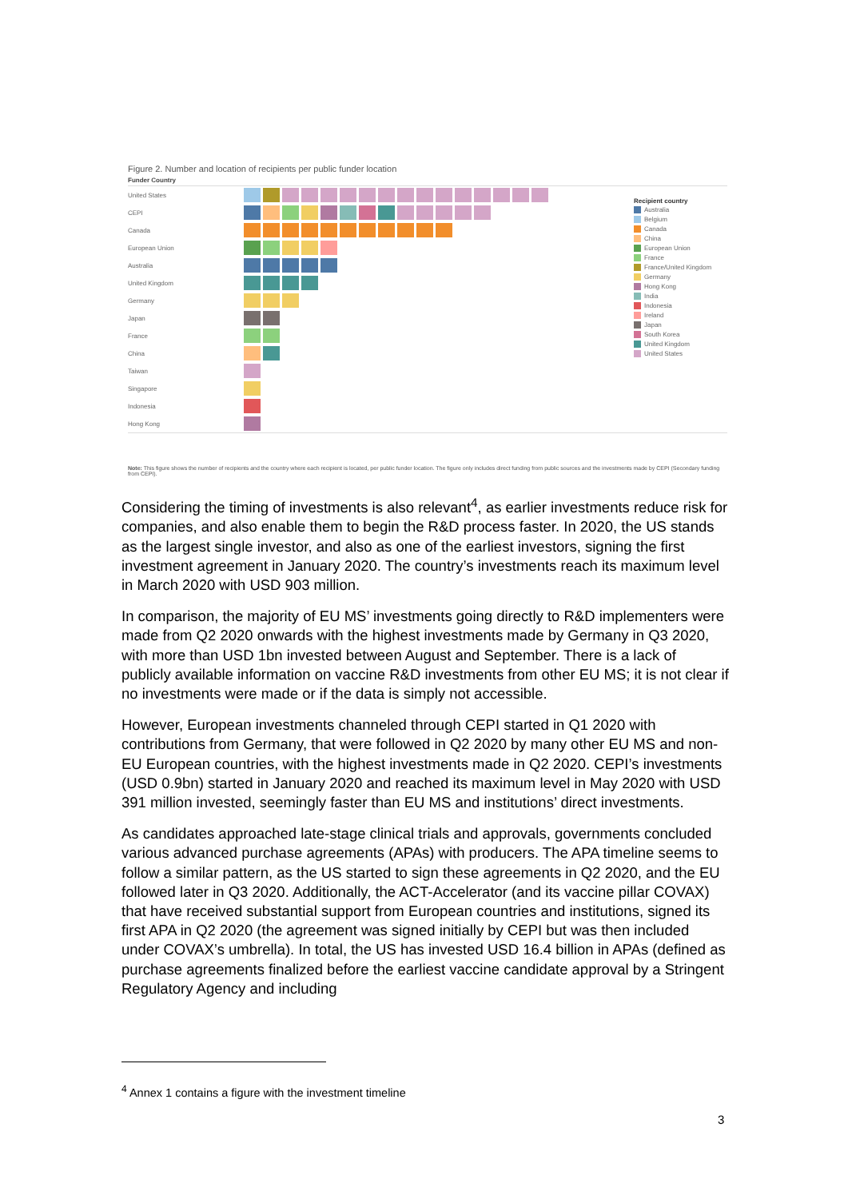Figure 2. Number and location of recipients per public funder location
Funder Country
United States
CEPI
Canada
European Union
Australia
United Kingdom
Germany
Japan
France
China
Taiwan
Singapore
Indonesia
Hong Kong
Recipient country
Australia
Belgium
Canada
China
European Union
France
France/United Kingdom
Germany
Hong Kong
India
Indonesia
Ireland
Japan
South Korea
United Kingdom
United States
Note: This figure shows the number of recipients and the country where each recipient is located, per public funder location. The figure only includes direct funding from public sources and the investments made by CEPI (Secondary funding from CEPI).
Considering the timing of investments is also relevant<sup>4</sup>, as earlier investments reduce risk for companies, and also enable them to begin the R&D process faster. In 2020, the US stands as the largest single investor, and also as one of the earliest investors, signing the first investment agreement in January 2020. The country’s investments reach its maximum level in March 2020 with USD 903 million.
In comparison, the majority of EU MS’ investments going directly to R&D implementers were made from Q2 2020 onwards with the highest investments made by Germany in Q3 2020, with more than USD 1bn invested between August and September. There is a lack of publicly available information on vaccine R&D investments from other EU MS; it is not clear if no investments were made or if the data is simply not accessible.
However, European investments channeled through CEPI started in Q1 2020 with contributions from Germany, that were followed in Q2 2020 by many other EU MS and non-EU European countries, with the highest investments made in Q2 2020. CEPI’s investments (USD 0.9bn) started in January 2020 and reached its maximum level in May 2020 with USD 391 million invested, seemingly faster than EU MS and institutions’ direct investments.
As candidates approached late-stage clinical trials and approvals, governments concluded various advanced purchase agreements (APAs) with producers. The APA timeline seems to follow a similar pattern, as the US started to sign these agreements in Q2 2020, and the EU followed later in Q3 2020. Additionally, the ACT-Accelerator (and its vaccine pillar COVAX) that have received substantial support from European countries and institutions, signed its first APA in Q2 2020 (the agreement was signed initially by CEPI but was then included under COVAX’s umbrella). In total, the US has invested USD 16.4 billion in APAs (defined as purchase agreements finalized before the earliest vaccine candidate approval by a Stringent Regulatory Agency and including
<sup>4</sup> Annex 1 contains a figure with the investment timeline
3